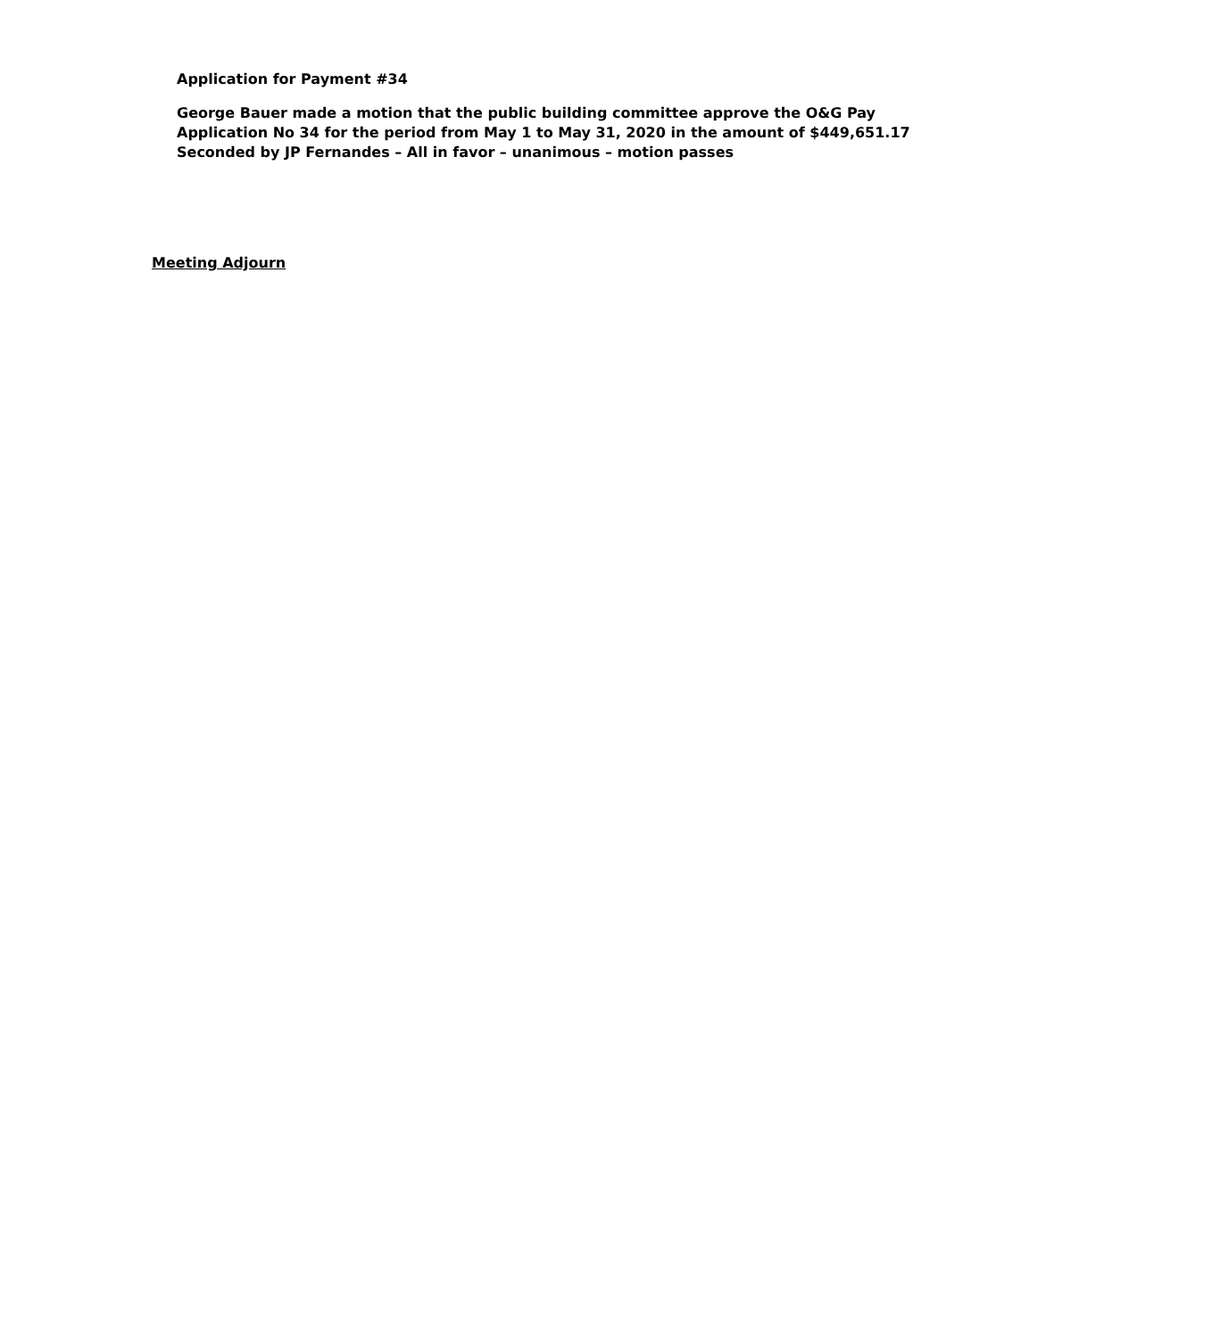Application for Payment #34
George Bauer made a motion that the public building committee approve the O&G Pay
Application No 34 for the period from May 1 to May 31, 2020 in the amount of $449,651.17
Seconded by JP Fernandes – All in favor – unanimous – motion passes
Meeting Adjourn